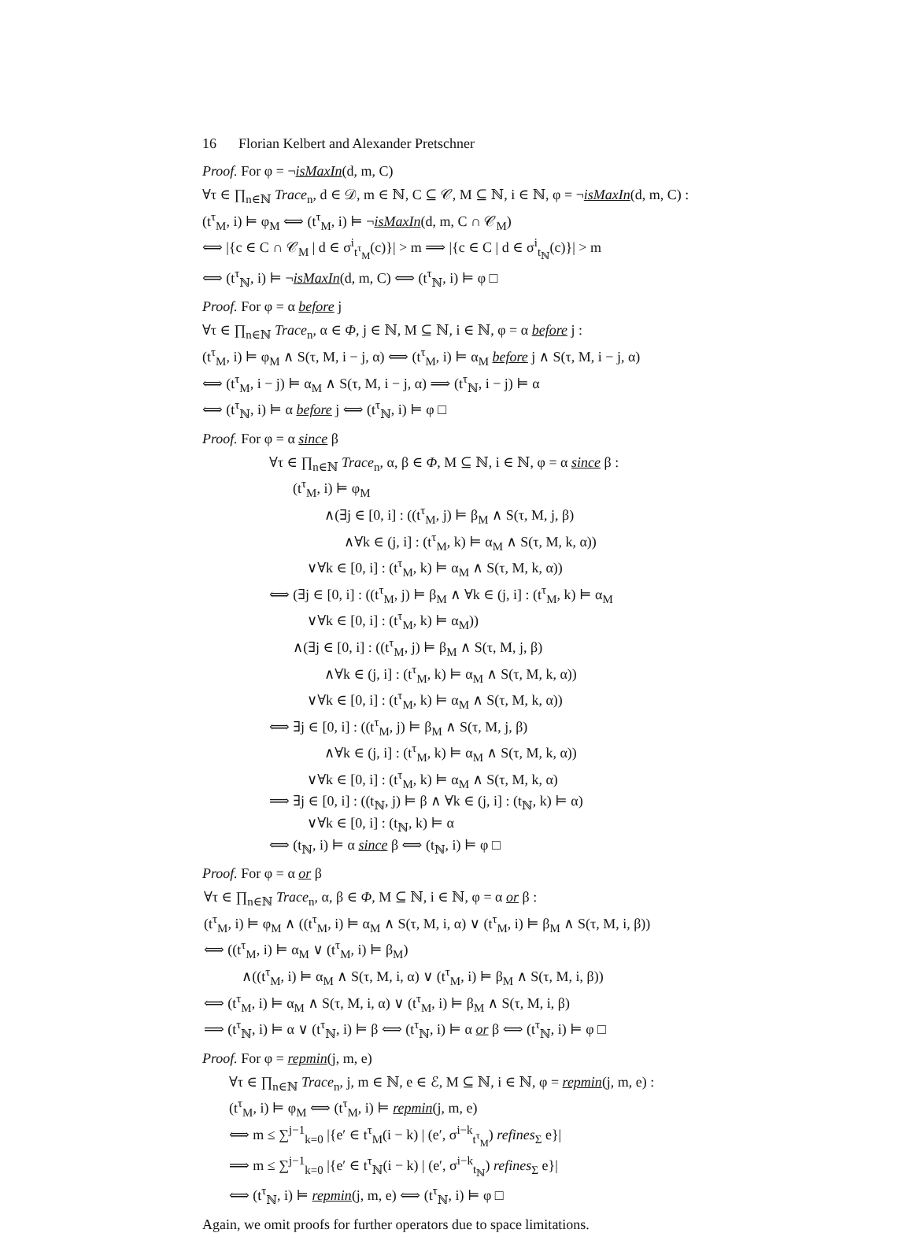16 Florian Kelbert and Alexander Pretschner
Proof. For φ = ¬isMaxIn(d, m, C)
∀τ ∈ ∏<sub>n∈ℕ</sub> Trace<sub>n</sub>, d ∈ 𝒟, m ∈ ℕ, C ⊆ 𝒞, M ⊆ ℕ, i ∈ ℕ, φ = ¬isMaxIn(d, m, C) :
(t<sup>τ</sup><sub>M</sub>, i) ⊨ φ<sub>M</sub> ⟺ (t<sup>τ</sup><sub>M</sub>, i) ⊨ ¬isMaxIn(d, m, C ∩ 𝒞<sub>M</sub>)
⟺ |{c ∈ C ∩ 𝒞<sub>M</sub> | d ∈ σ<sup>i</sup><sub>t<sup>τ</sup><sub>M</sub></sub>(c)}| > m ⟹ |{c ∈ C | d ∈ σ<sup>i</sup><sub>t<sub>ℕ</sub></sub>(c)}| > m
⟺ (t<sup>τ</sup><sub>ℕ</sub>, i) ⊨ ¬isMaxIn(d, m, C) ⟺ (t<sup>τ</sup><sub>ℕ</sub>, i) ⊨ φ □
Proof. For φ = α before j
∀τ ∈ ∏<sub>n∈ℕ</sub> Trace<sub>n</sub>, α ∈ Φ, j ∈ ℕ, M ⊆ ℕ, i ∈ ℕ, φ = α before j :
(t<sup>τ</sup><sub>M</sub>, i) ⊨ φ<sub>M</sub> ∧ S(τ, M, i − j, α) ⟺ (t<sup>τ</sup><sub>M</sub>, i) ⊨ α<sub>M</sub> before j ∧ S(τ, M, i − j, α)
⟺ (t<sup>τ</sup><sub>M</sub>, i − j) ⊨ α<sub>M</sub> ∧ S(τ, M, i − j, α) ⟹ (t<sup>τ</sup><sub>ℕ</sub>, i − j) ⊨ α
⟺ (t<sup>τ</sup><sub>ℕ</sub>, i) ⊨ α before j ⟺ (t<sup>τ</sup><sub>ℕ</sub>, i) ⊨ φ □
Proof. For φ = α since β
∀τ ∈ ∏<sub>n∈ℕ</sub> Trace<sub>n</sub>, α, β ∈ Φ, M ⊆ ℕ, i ∈ ℕ, φ = α since β :
(t<sup>τ</sup><sub>M</sub>, i) ⊨ φ<sub>M</sub>
∧(∃j ∈ [0, i] : ((t<sup>τ</sup><sub>M</sub>, j) ⊨ β<sub>M</sub> ∧ S(τ, M, j, β)
∧∀k ∈ (j, i] : (t<sup>τ</sup><sub>M</sub>, k) ⊨ α<sub>M</sub> ∧ S(τ, M, k, α))
∨∀k ∈ [0, i] : (t<sup>τ</sup><sub>M</sub>, k) ⊨ α<sub>M</sub> ∧ S(τ, M, k, α))
⟺ (∃j ∈ [0, i] : ((t<sup>τ</sup><sub>M</sub>, j) ⊨ β<sub>M</sub> ∧ ∀k ∈ (j, i] : (t<sup>τ</sup><sub>M</sub>, k) ⊨ α<sub>M</sub>
∨∀k ∈ [0, i] : (t<sup>τ</sup><sub>M</sub>, k) ⊨ α<sub>M</sub>))
∧(∃j ∈ [0, i] : ((t<sup>τ</sup><sub>M</sub>, j) ⊨ β<sub>M</sub> ∧ S(τ, M, j, β)
∧∀k ∈ (j, i] : (t<sup>τ</sup><sub>M</sub>, k) ⊨ α<sub>M</sub> ∧ S(τ, M, k, α))
∨∀k ∈ [0, i] : (t<sup>τ</sup><sub>M</sub>, k) ⊨ α<sub>M</sub> ∧ S(τ, M, k, α))
⟺ ∃j ∈ [0, i] : ((t<sup>τ</sup><sub>M</sub>, j) ⊨ β<sub>M</sub> ∧ S(τ, M, j, β)
∧∀k ∈ (j, i] : (t<sup>τ</sup><sub>M</sub>, k) ⊨ α<sub>M</sub> ∧ S(τ, M, k, α))
∨∀k ∈ [0, i] : (t<sup>τ</sup><sub>M</sub>, k) ⊨ α<sub>M</sub> ∧ S(τ, M, k, α)
⟹ ∃j ∈ [0, i] : ((t<sub>ℕ</sub>, j) ⊨ β ∧ ∀k ∈ (j, i] : (t<sub>ℕ</sub>, k) ⊨ α)
∨∀k ∈ [0, i] : (t<sub>ℕ</sub>, k) ⊨ α
⟺ (t<sub>ℕ</sub>, i) ⊨ α since β ⟺ (t<sub>ℕ</sub>, i) ⊨ φ □
Proof. For φ = α or β
∀τ ∈ ∏<sub>n∈ℕ</sub> Trace<sub>n</sub>, α, β ∈ Φ, M ⊆ ℕ, i ∈ ℕ, φ = α or β :
(t<sup>τ</sup><sub>M</sub>, i) ⊨ φ<sub>M</sub> ∧ ((t<sup>τ</sup><sub>M</sub>, i) ⊨ α<sub>M</sub> ∧ S(τ, M, i, α) ∨ (t<sup>τ</sup><sub>M</sub>, i) ⊨ β<sub>M</sub> ∧ S(τ, M, i, β))
⟺ ((t<sup>τ</sup><sub>M</sub>, i) ⊨ α<sub>M</sub> ∨ (t<sup>τ</sup><sub>M</sub>, i) ⊨ β<sub>M</sub>)
∧((t<sup>τ</sup><sub>M</sub>, i) ⊨ α<sub>M</sub> ∧ S(τ, M, i, α) ∨ (t<sup>τ</sup><sub>M</sub>, i) ⊨ β<sub>M</sub> ∧ S(τ, M, i, β))
⟺ (t<sup>τ</sup><sub>M</sub>, i) ⊨ α<sub>M</sub> ∧ S(τ, M, i, α) ∨ (t<sup>τ</sup><sub>M</sub>, i) ⊨ β<sub>M</sub> ∧ S(τ, M, i, β)
⟹ (t<sup>τ</sup><sub>ℕ</sub>, i) ⊨ α ∨ (t<sup>τ</sup><sub>ℕ</sub>, i) ⊨ β ⟺ (t<sup>τ</sup><sub>ℕ</sub>, i) ⊨ α or β ⟺ (t<sup>τ</sup><sub>ℕ</sub>, i) ⊨ φ □
Proof. For φ = repmin(j, m, e)
∀τ ∈ ∏<sub>n∈ℕ</sub> Trace<sub>n</sub>, j, m ∈ ℕ, e ∈ ℰ, M ⊆ ℕ, i ∈ ℕ, φ = repmin(j, m, e) :
(t<sup>τ</sup><sub>M</sub>, i) ⊨ φ<sub>M</sub> ⟺ (t<sup>τ</sup><sub>M</sub>, i) ⊨ repmin(j, m, e)
⟺ m ≤ ∑<sup>j−1</sup><sub>k=0</sub> |{e′ ∈ t<sup>τ</sup><sub>M</sub>(i − k) | (e′, σ<sup>i−k</sup><sub>t<sup>τ</sup><sub>M</sub></sub>) refines<sub>Σ</sub> e}|
⟹ m ≤ ∑<sup>j−1</sup><sub>k=0</sub> |{e′ ∈ t<sup>τ</sup><sub>ℕ</sub>(i − k) | (e′, σ<sup>i−k</sup><sub>t<sub>ℕ</sub></sub>) refines<sub>Σ</sub> e}|
⟺ (t<sup>τ</sup><sub>ℕ</sub>, i) ⊨ repmin(j, m, e) ⟺ (t<sup>τ</sup><sub>ℕ</sub>, i) ⊨ φ □
Again, we omit proofs for further operators due to space limitations.